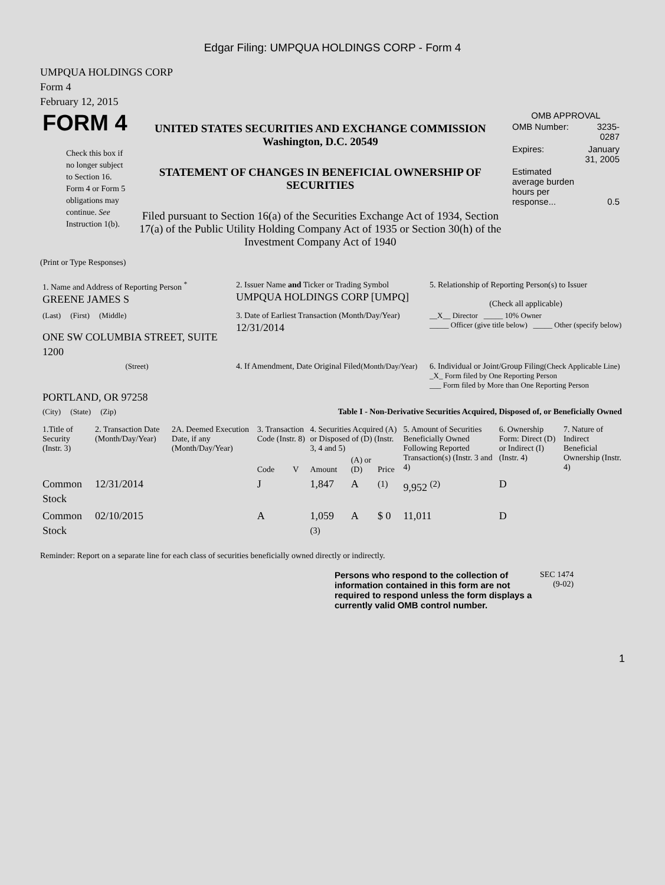Edgar Filing: UMPQUA HOLDINGS CORP - Form 4
UMPQUA HOLDINGS CORP
Form 4
February 12, 2015
| FORM 4 Check this box if no longer subject to Section 16. Form 4 or Form 5 obligations may continue. See Instruction 1(b). | UNITED STATES SECURITIES AND EXCHANGE COMMISSION Washington, D.C. 20549 STATEMENT OF CHANGES IN BENEFICIAL OWNERSHIP OF SECURITIES Filed pursuant to Section 16(a) of the Securities Exchange Act of 1934, Section 17(a) of the Public Utility Holding Company Act of 1935 or Section 30(h) of the Investment Company Act of 1940 | OMB APPROVAL / OMB Number: / 3235-0287 / / Expires: / January 31, 2005 / / Estimated average burden hours per response... / 0.5 / |
(Print or Type Responses)
| 1. Name and Address of Reporting Person <sup>*</sup> GREENE JAMES S | 2. Issuer Name and Ticker or Trading Symbol UMPQUA HOLDINGS CORP [UMPQ] | 5. Relationship of Reporting Person(s) to Issuer (Check all applicable) |
| (Last) (First) (Middle) ONE SW COLUMBIA STREET, SUITE 1200 | 3. Date of Earliest Transaction (Month/Day/Year) 12/31/2014 | __X__ Director _____ 10% Owner _____ Officer (give title below) _____ Other (specify below) |
| (Street) PORTLAND, OR 97258 | 4. If Amendment, Date Original Filed (Month/Day/Year) | 6. Individual or Joint/Group Filing (Check Applicable Line) _X_ Form filed by One Reporting Person ___ Form filed by More than One Reporting Person |
| (City) (State) (Zip) | Table I - Non-Derivative Securities Acquired, Disposed of, or Beneficially Owned | |
| 1.Title of Security (Instr. 3) | 2. Transaction Date (Month/Day/Year) | 2A. Deemed Execution Date, if any (Month/Day/Year) | 3. Transaction Code (Instr. 8) | | 4. Securities Acquired (A) or Disposed of (D) (Instr. 3, 4 and 5) | | | 5. Amount of Securities Beneficially Owned Following Reported Transaction(s) (Instr. 3 and 4) | 6. Ownership Form: Direct (D) or Indirect (I) (Instr. 4) | 7. Nature of Indirect Beneficial Ownership (Instr. 4) |
| --- | --- | --- | --- | --- | --- | --- | --- | --- | --- | --- |
| | | | Code | V | Amount | (A) or (D) | Price | | | |
| Common Stock | 12/31/2014 | | J | | 1,847 | A | <sup>(1)</sup> | 9,952 <sup>(2)</sup> | D | |
| Common Stock | 02/10/2015 | | A | | 1,059 <sup>(3)</sup> | A | $ 0 | 11,011 | D | |
Reminder: Report on a separate line for each class of securities beneficially owned directly or indirectly.
| Persons who respond to the collection of information contained in this form are not required to respond unless the form displays a currently valid OMB control number. | SEC 1474 (9-02) |
1